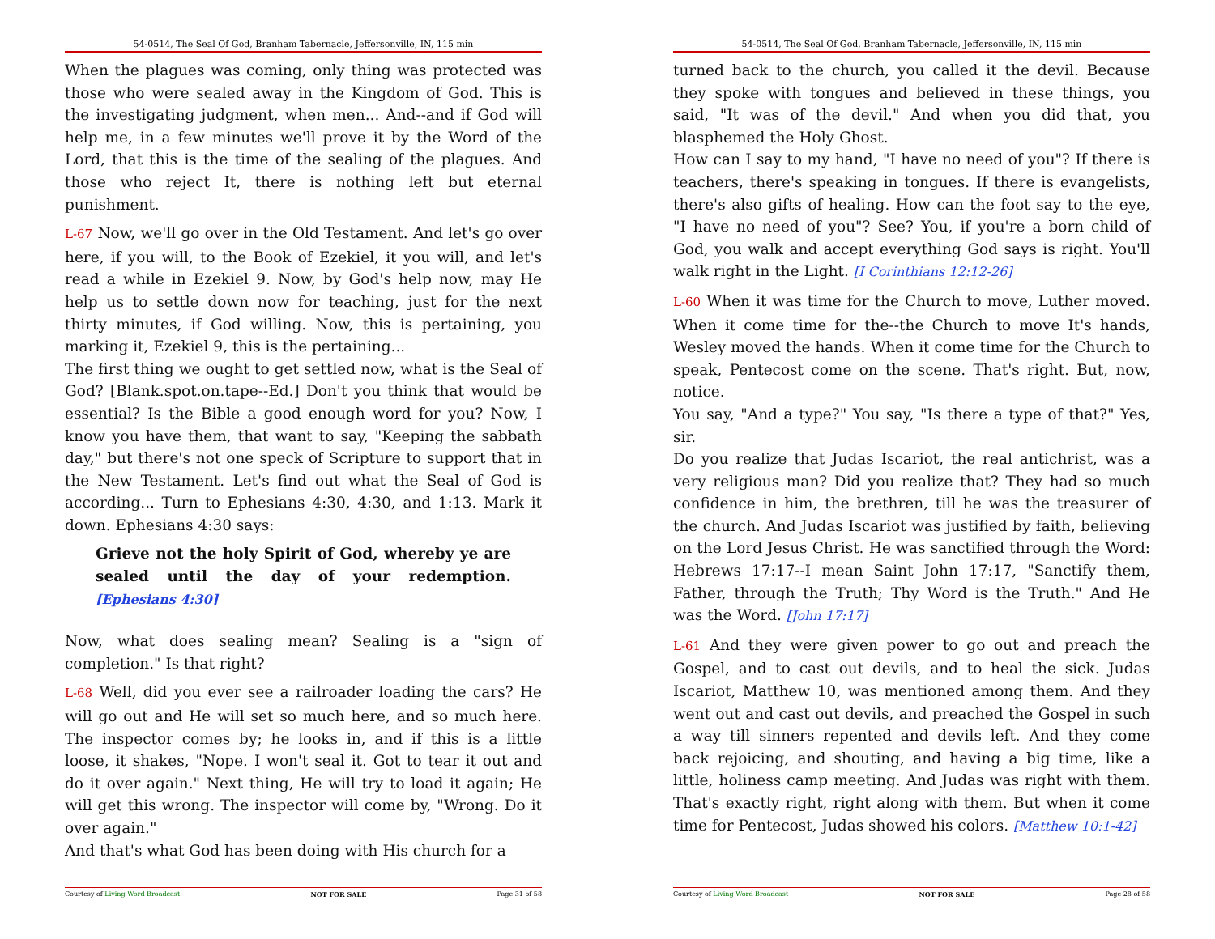54-0514, The Seal Of God, Branham Tabernacle, Jeffersonville, IN, 115 min
When the plagues was coming, only thing was protected was those who were sealed away in the Kingdom of God. This is the investigating judgment, when men... And--and if God will help me, in a few minutes we'll prove it by the Word of the Lord, that this is the time of the sealing of the plagues. And those who reject It, there is nothing left but eternal punishment.
L-67 Now, we'll go over in the Old Testament. And let's go over here, if you will, to the Book of Ezekiel, it you will, and let's read a while in Ezekiel 9. Now, by God's help now, may He help us to settle down now for teaching, just for the next thirty minutes, if God willing. Now, this is pertaining, you marking it, Ezekiel 9, this is the pertaining...
The first thing we ought to get settled now, what is the Seal of God? [Blank.spot.on.tape--Ed.] Don't you think that would be essential? Is the Bible a good enough word for you? Now, I know you have them, that want to say, "Keeping the sabbath day," but there's not one speck of Scripture to support that in the New Testament. Let's find out what the Seal of God is according... Turn to Ephesians 4:30, 4:30, and 1:13. Mark it down. Ephesians 4:30 says:
Grieve not the holy Spirit of God, whereby ye are sealed until the day of your redemption. [Ephesians 4:30]
Now, what does sealing mean? Sealing is a "sign of completion." Is that right?
L-68 Well, did you ever see a railroader loading the cars? He will go out and He will set so much here, and so much here. The inspector comes by; he looks in, and if this is a little loose, it shakes, "Nope. I won't seal it. Got to tear it out and do it over again." Next thing, He will try to load it again; He will get this wrong. The inspector will come by, "Wrong. Do it over again."
And that's what God has been doing with His church for a
Courtesy of Living Word Broadcast NOT FOR SALE Page 31 of 58
54-0514, The Seal Of God, Branham Tabernacle, Jeffersonville, IN, 115 min
turned back to the church, you called it the devil. Because they spoke with tongues and believed in these things, you said, "It was of the devil." And when you did that, you blasphemed the Holy Ghost.
How can I say to my hand, "I have no need of you"? If there is teachers, there's speaking in tongues. If there is evangelists, there's also gifts of healing. How can the foot say to the eye, "I have no need of you"? See? You, if you're a born child of God, you walk and accept everything God says is right. You'll walk right in the Light. [I Corinthians 12:12-26]
L-60 When it was time for the Church to move, Luther moved. When it come time for the--the Church to move It's hands, Wesley moved the hands. When it come time for the Church to speak, Pentecost come on the scene. That's right. But, now, notice.
You say, "And a type?" You say, "Is there a type of that?" Yes, sir.
Do you realize that Judas Iscariot, the real antichrist, was a very religious man? Did you realize that? They had so much confidence in him, the brethren, till he was the treasurer of the church. And Judas Iscariot was justified by faith, believing on the Lord Jesus Christ. He was sanctified through the Word: Hebrews 17:17--I mean Saint John 17:17, "Sanctify them, Father, through the Truth; Thy Word is the Truth." And He was the Word. [John 17:17]
L-61 And they were given power to go out and preach the Gospel, and to cast out devils, and to heal the sick. Judas Iscariot, Matthew 10, was mentioned among them. And they went out and cast out devils, and preached the Gospel in such a way till sinners repented and devils left. And they come back rejoicing, and shouting, and having a big time, like a little, holiness camp meeting. And Judas was right with them. That's exactly right, right along with them. But when it come time for Pentecost, Judas showed his colors. [Matthew 10:1-42]
Courtesy of Living Word Broadcast NOT FOR SALE Page 28 of 58